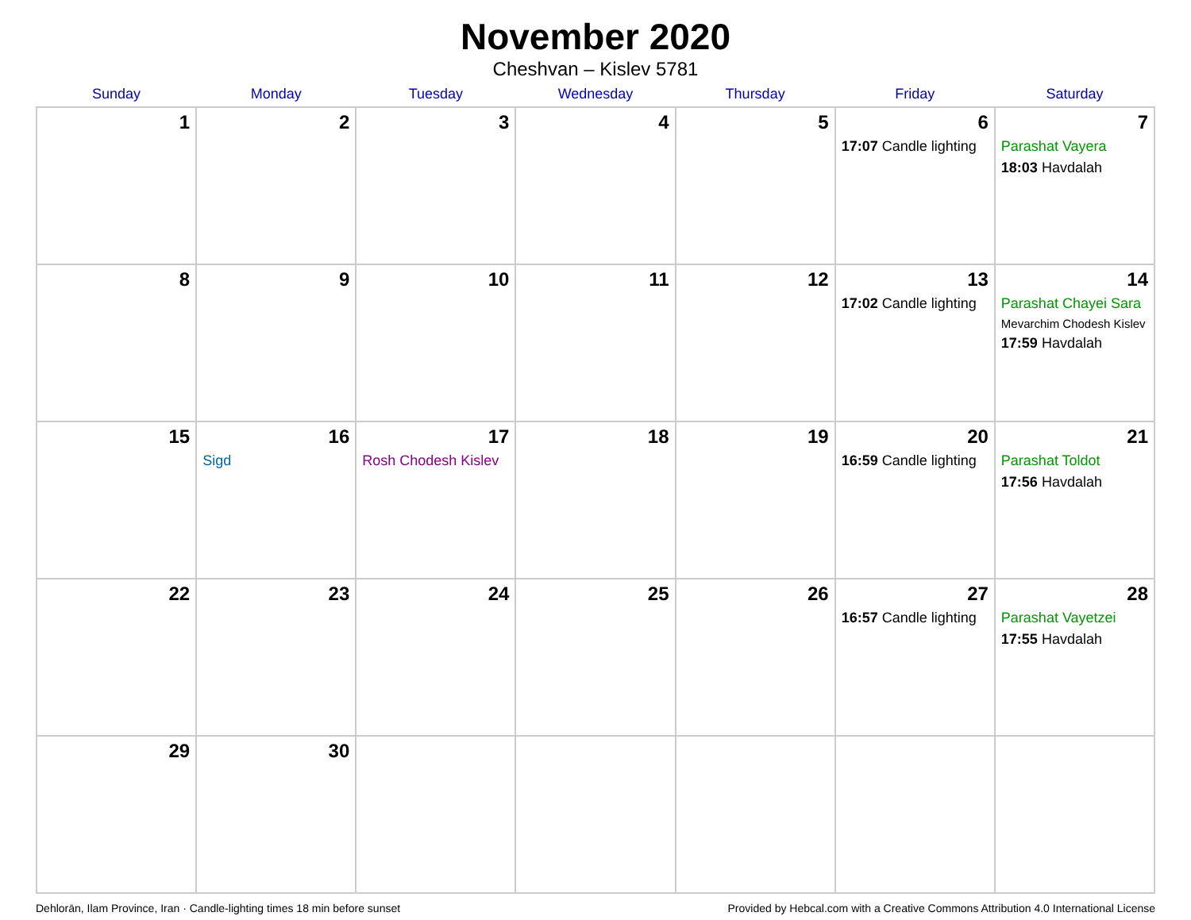November 2020
Cheshvan – Kislev 5781
| Sunday | Monday | Tuesday | Wednesday | Thursday | Friday | Saturday |
| --- | --- | --- | --- | --- | --- | --- |
| 1 | 2 | 3 | 4 | 5 | 6 17:07 Candle lighting | 7 Parashat Vayera 18:03 Havdalah |
| 8 | 9 | 10 | 11 | 12 | 13 17:02 Candle lighting | 14 Parashat Chayei Sara Mevarchim Chodesh Kislev 17:59 Havdalah |
| 15 | 16 Sigd | 17 Rosh Chodesh Kislev | 18 | 19 | 20 16:59 Candle lighting | 21 Parashat Toldot 17:56 Havdalah |
| 22 | 23 | 24 | 25 | 26 | 27 16:57 Candle lighting | 28 Parashat Vayetzei 17:55 Havdalah |
| 29 | 30 | | | | | |
Dehlorān, Ilam Province, Iran · Candle-lighting times 18 min before sunset Provided by Hebcal.com with a Creative Commons Attribution 4.0 International License